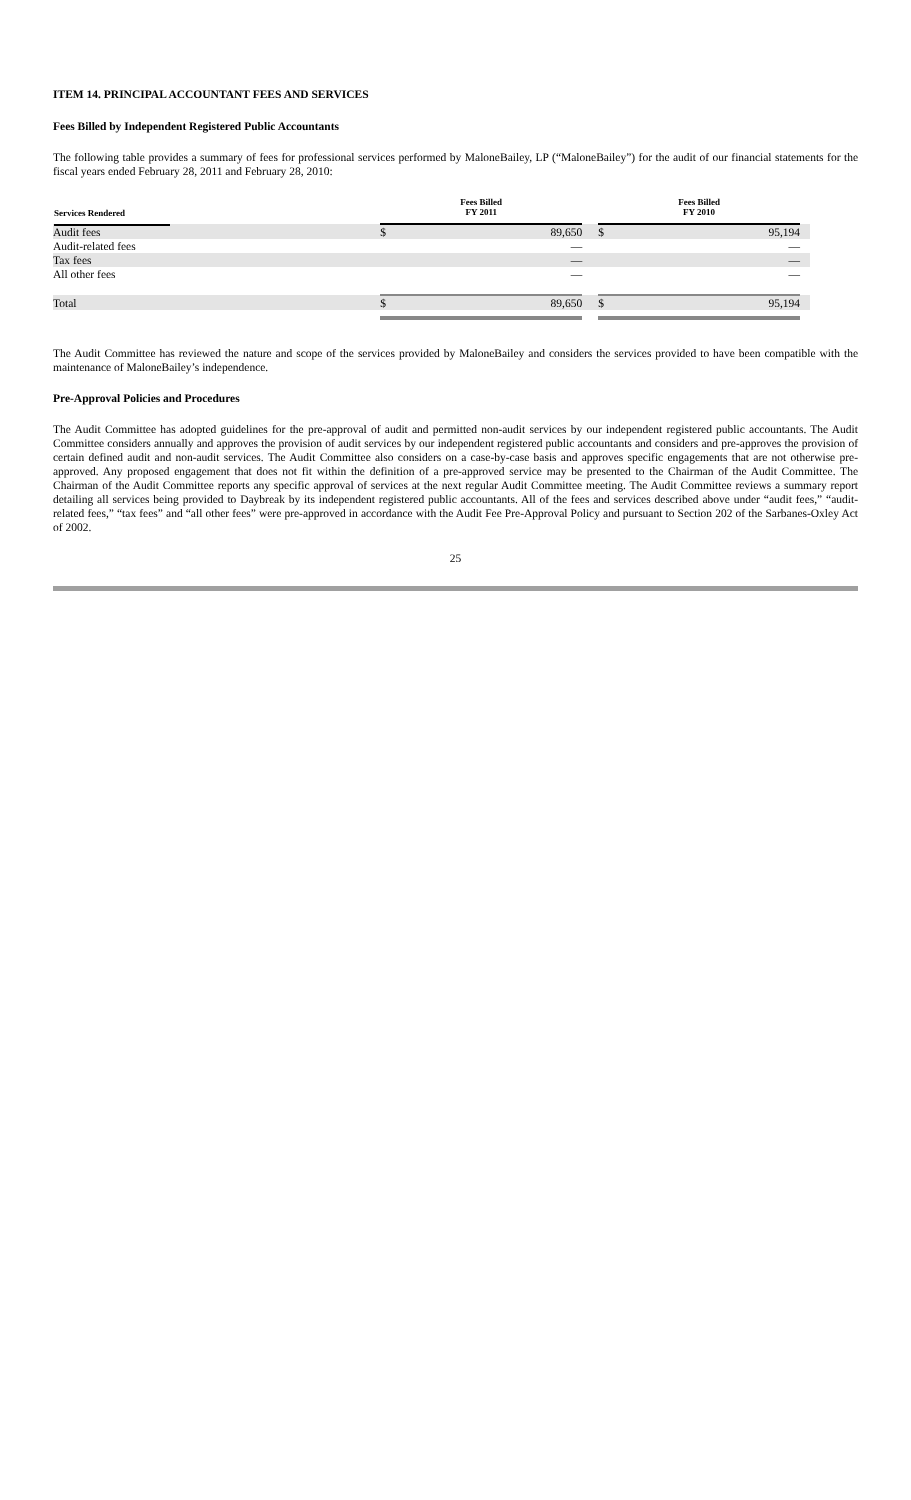ITEM 14. PRINCIPAL ACCOUNTANT FEES AND SERVICES
Fees Billed by Independent Registered Public Accountants
The following table provides a summary of fees for professional services performed by MaloneBailey, LP (“MaloneBailey”) for the audit of our financial statements for the fiscal years ended February 28, 2011 and February 28, 2010:
| Services Rendered | | Fees Billed FY 2011 | | | Fees Billed FY 2010 | | |
| --- | --- | --- | --- | --- | --- | --- | --- |
| Audit fees | | $ | 89,650 | | $ | 95,194 | |
| Audit-related fees | | | — | | | — | |
| Tax fees | | | — | | | — | |
| All other fees | | | — | | | — | |
| Total | | $ | 89,650 | | $ | 95,194 | |
The Audit Committee has reviewed the nature and scope of the services provided by MaloneBailey and considers the services provided to have been compatible with the maintenance of MaloneBailey’s independence.
Pre-Approval Policies and Procedures
The Audit Committee has adopted guidelines for the pre-approval of audit and permitted non-audit services by our independent registered public accountants. The Audit Committee considers annually and approves the provision of audit services by our independent registered public accountants and considers and pre-approves the provision of certain defined audit and non-audit services. The Audit Committee also considers on a case-by-case basis and approves specific engagements that are not otherwise pre-approved. Any proposed engagement that does not fit within the definition of a pre-approved service may be presented to the Chairman of the Audit Committee. The Chairman of the Audit Committee reports any specific approval of services at the next regular Audit Committee meeting. The Audit Committee reviews a summary report detailing all services being provided to Daybreak by its independent registered public accountants. All of the fees and services described above under “audit fees,” “audit-related fees,” “tax fees” and “all other fees” were pre-approved in accordance with the Audit Fee Pre-Approval Policy and pursuant to Section 202 of the Sarbanes-Oxley Act of 2002.
25